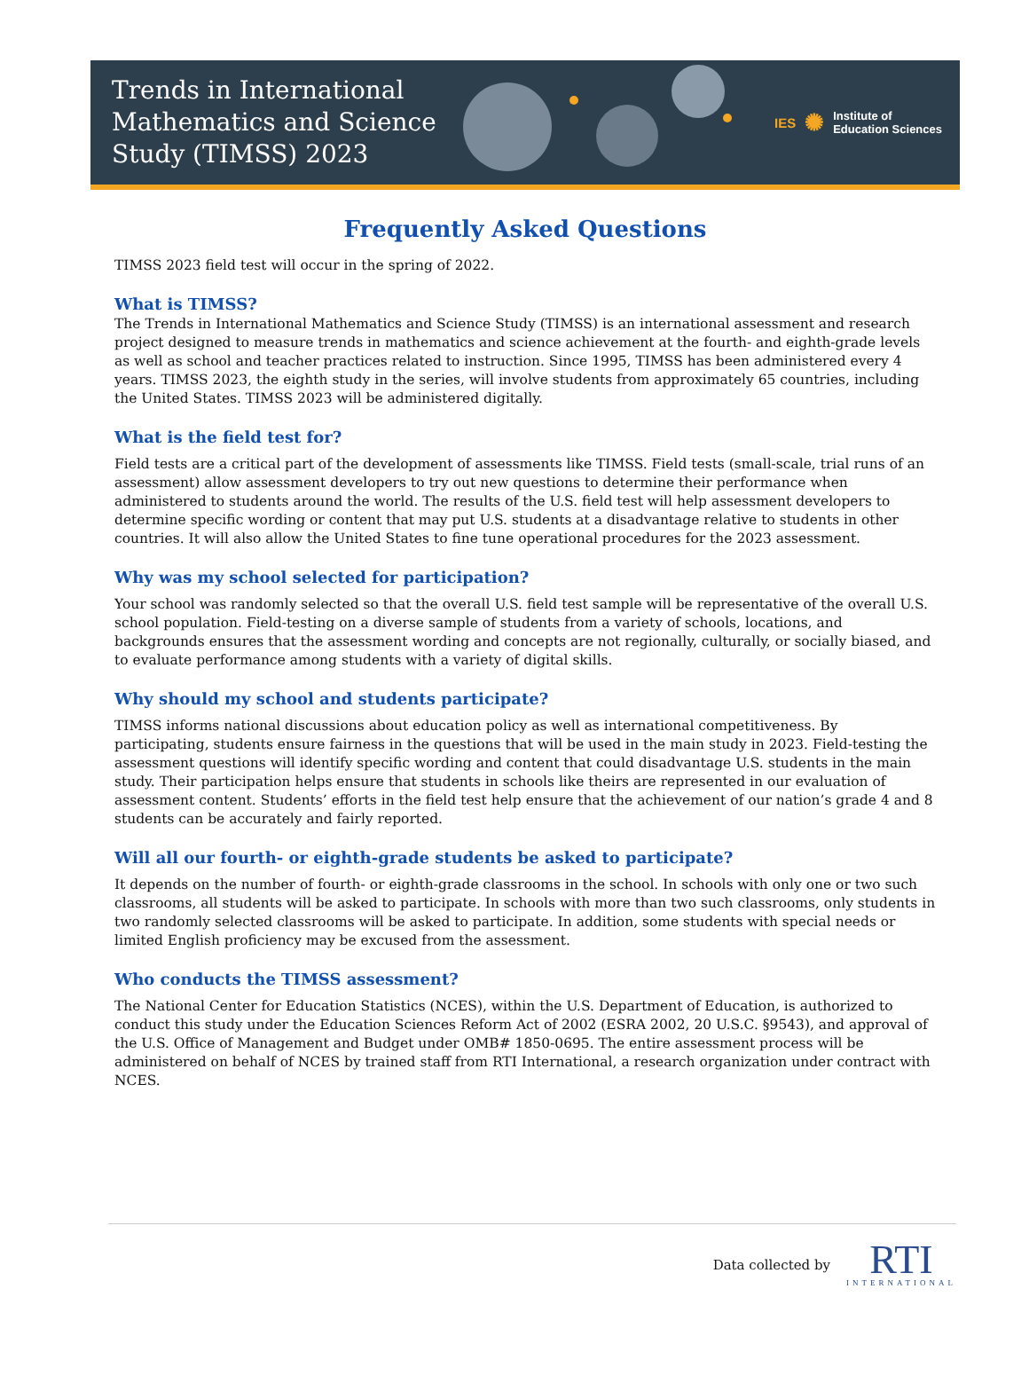Trends in International
Mathematics and Science
Study (TIMSS) 2023
IES ✺ Institute of
Education Sciences
Frequently Asked Questions
TIMSS 2023 field test will occur in the spring of 2022.
What is TIMSS?
The Trends in International Mathematics and Science Study (TIMSS) is an international assessment and research project designed to measure trends in mathematics and science achievement at the fourth- and eighth-grade levels as well as school and teacher practices related to instruction. Since 1995, TIMSS has been administered every 4 years. TIMSS 2023, the eighth study in the series, will involve students from approximately 65 countries, including the United States. TIMSS 2023 will be administered digitally.
What is the field test for?
Field tests are a critical part of the development of assessments like TIMSS. Field tests (small-scale, trial runs of an assessment) allow assessment developers to try out new questions to determine their performance when administered to students around the world. The results of the U.S. field test will help assessment developers to determine specific wording or content that may put U.S. students at a disadvantage relative to students in other countries. It will also allow the United States to fine tune operational procedures for the 2023 assessment.
Why was my school selected for participation?
Your school was randomly selected so that the overall U.S. field test sample will be representative of the overall U.S. school population. Field-testing on a diverse sample of students from a variety of schools, locations, and backgrounds ensures that the assessment wording and concepts are not regionally, culturally, or socially biased, and to evaluate performance among students with a variety of digital skills.
Why should my school and students participate?
TIMSS informs national discussions about education policy as well as international competitiveness. By participating, students ensure fairness in the questions that will be used in the main study in 2023. Field-testing the assessment questions will identify specific wording and content that could disadvantage U.S. students in the main study. Their participation helps ensure that students in schools like theirs are represented in our evaluation of assessment content. Students’ efforts in the field test help ensure that the achievement of our nation’s grade 4 and 8 students can be accurately and fairly reported.
Will all our fourth- or eighth-grade students be asked to participate?
It depends on the number of fourth- or eighth-grade classrooms in the school. In schools with only one or two such classrooms, all students will be asked to participate. In schools with more than two such classrooms, only students in two randomly selected classrooms will be asked to participate. In addition, some students with special needs or limited English proficiency may be excused from the assessment.
Who conducts the TIMSS assessment?
The National Center for Education Statistics (NCES), within the U.S. Department of Education, is authorized to conduct this study under the Education Sciences Reform Act of 2002 (ESRA 2002, 20 U.S.C. §9543), and approval of the U.S. Office of Management and Budget under OMB# 1850-0695. The entire assessment process will be administered on behalf of NCES by trained staff from RTI International, a research organization under contract with NCES.
Data collected by
RTI
INTERNATIONAL